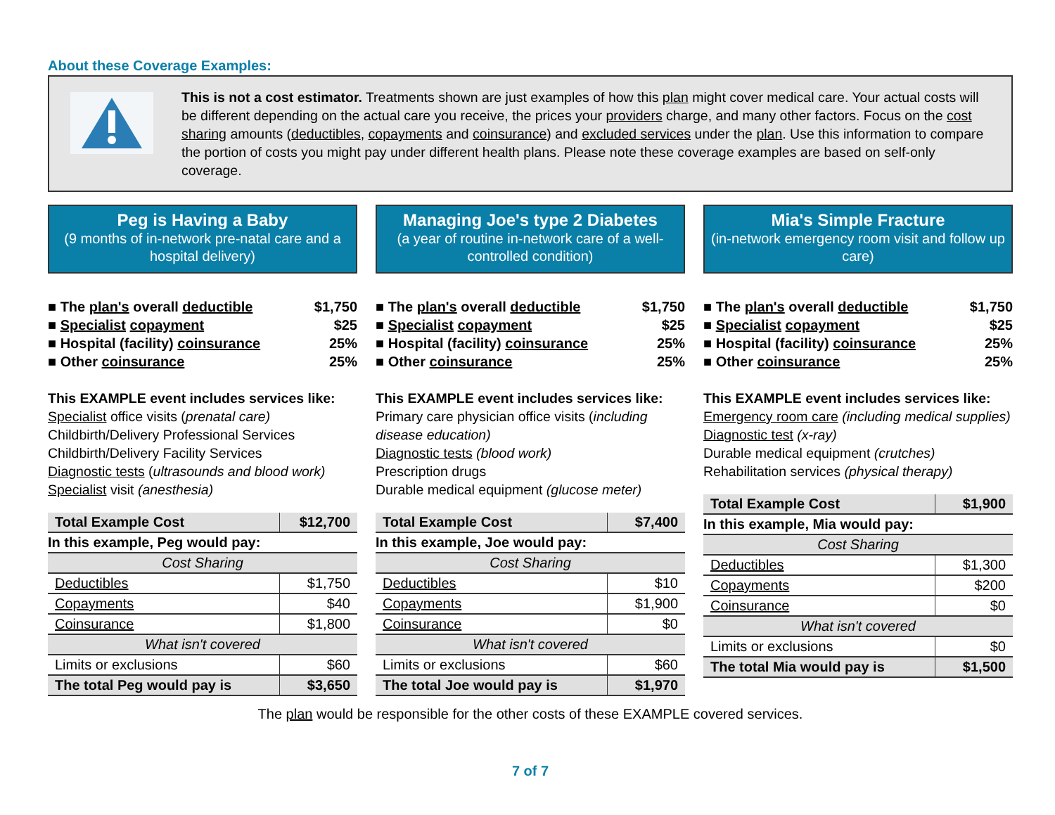About these Coverage Examples:
This is not a cost estimator. Treatments shown are just examples of how this plan might cover medical care. Your actual costs will be different depending on the actual care you receive, the prices your providers charge, and many other factors. Focus on the cost sharing amounts (deductibles, copayments and coinsurance) and excluded services under the plan. Use this information to compare the portion of costs you might pay under different health plans. Please note these coverage examples are based on self-only coverage.
Peg is Having a Baby
(9 months of in-network pre-natal care and a hospital delivery)
■ The plan's overall deductible $1,750
■ Specialist copayment $25
■ Hospital (facility) coinsurance 25%
■ Other coinsurance 25%
This EXAMPLE event includes services like:
Specialist office visits (prenatal care)
Childbirth/Delivery Professional Services
Childbirth/Delivery Facility Services
Diagnostic tests (ultrasounds and blood work)
Specialist visit (anesthesia)
| Total Example Cost | $12,700 |
| --- | --- |
| In this example, Peg would pay: | |
| Cost Sharing | |
| Deductibles | $1,750 |
| Copayments | $40 |
| Coinsurance | $1,800 |
| What isn't covered | |
| Limits or exclusions | $60 |
| The total Peg would pay is | $3,650 |
Managing Joe's type 2 Diabetes
(a year of routine in-network care of a well-controlled condition)
■ The plan's overall deductible $1,750
■ Specialist copayment $25
■ Hospital (facility) coinsurance 25%
■ Other coinsurance 25%
This EXAMPLE event includes services like:
Primary care physician office visits (including disease education)
Diagnostic tests (blood work)
Prescription drugs
Durable medical equipment (glucose meter)
| Total Example Cost | $7,400 |
| --- | --- |
| In this example, Joe would pay: | |
| Cost Sharing | |
| Deductibles | $10 |
| Copayments | $1,900 |
| Coinsurance | $0 |
| What isn't covered | |
| Limits or exclusions | $60 |
| The total Joe would pay is | $1,970 |
Mia's Simple Fracture
(in-network emergency room visit and follow up care)
■ The plan's overall deductible $1,750
■ Specialist copayment $25
■ Hospital (facility) coinsurance 25%
■ Other coinsurance 25%
This EXAMPLE event includes services like:
Emergency room care (including medical supplies)
Diagnostic test (x-ray)
Durable medical equipment (crutches)
Rehabilitation services (physical therapy)
| Total Example Cost | $1,900 |
| --- | --- |
| In this example, Mia would pay: | |
| Cost Sharing | |
| Deductibles | $1,300 |
| Copayments | $200 |
| Coinsurance | $0 |
| What isn't covered | |
| Limits or exclusions | $0 |
| The total Mia would pay is | $1,500 |
The plan would be responsible for the other costs of these EXAMPLE covered services.
7 of 7